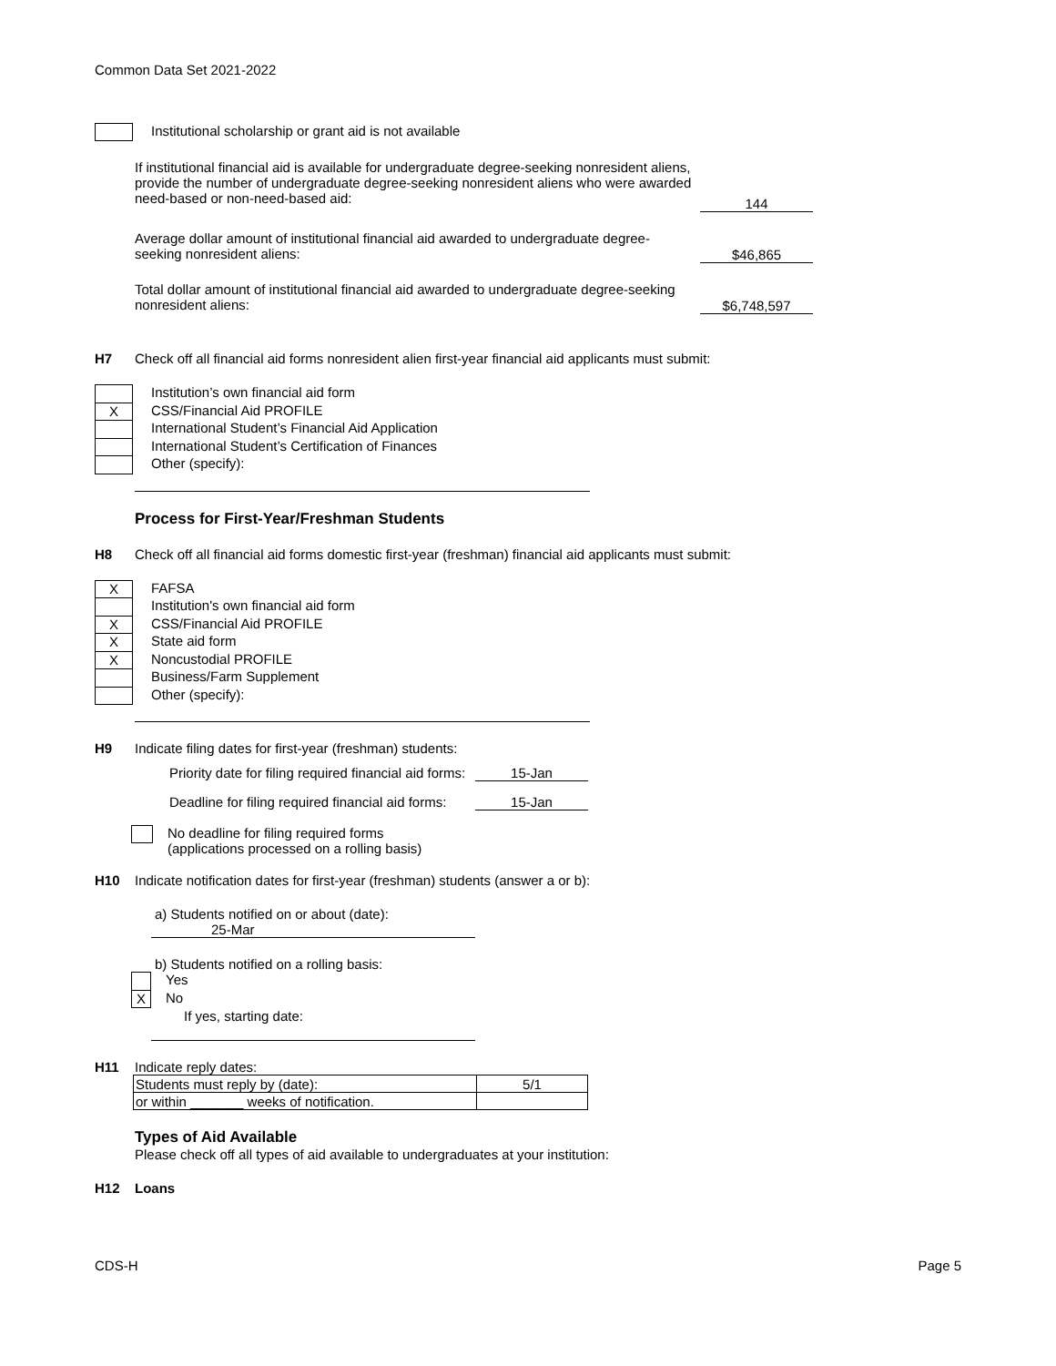Common Data Set 2021-2022
Institutional scholarship or grant aid is not available
If institutional financial aid is available for undergraduate degree-seeking nonresident aliens, provide the number of undergraduate degree-seeking nonresident aliens who were awarded need-based or non-need-based aid:
144
Average dollar amount of institutional financial aid awarded to undergraduate degree-seeking nonresident aliens:
$46,865
Total dollar amount of institutional financial aid awarded to undergraduate degree-seeking nonresident aliens:
$6,748,597
H7 Check off all financial aid forms nonresident alien first-year financial aid applicants must submit:
X
Institution’s own financial aid form
CSS/Financial Aid PROFILE
International Student’s Financial Aid Application
International Student’s Certification of Finances
Other (specify):
Process for First-Year/Freshman Students
H8 Check off all financial aid forms domestic first-year (freshman) financial aid applicants must submit:
X
X
X
X
FAFSA
Institution's own financial aid form
CSS/Financial Aid PROFILE
State aid form
Noncustodial PROFILE
Business/Farm Supplement
Other (specify):
H9 Indicate filing dates for first-year (freshman) students:
Priority date for filing required financial aid forms:
15-Jan
Deadline for filing required financial aid forms:
15-Jan
No deadline for filing required forms
(applications processed on a rolling basis)
H10 Indicate notification dates for first-year (freshman) students (answer a or b):
a) Students notified on or about (date):
25-Mar
b) Students notified on a rolling basis:
X
Yes
No
If yes, starting date:
H11 Indicate reply dates:
| Students must reply by (date): | 5/1 |
| or within _______ weeks of notification. | |
Types of Aid Available
Please check off all types of aid available to undergraduates at your institution:
H12 Loans
CDS-H Page 5